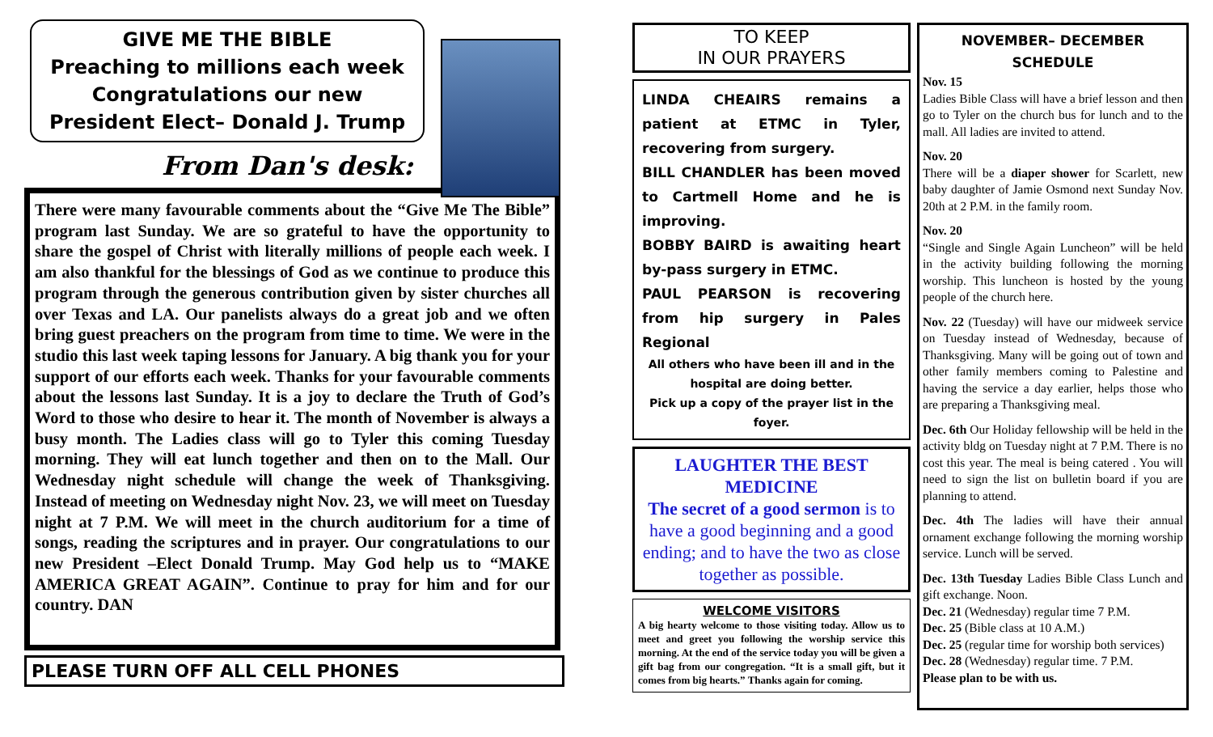GIVE ME THE BIBLE
Preaching to millions each week
Congratulations our new
President Elect– Donald J. Trump
From Dan's desk:
There were many favourable comments about the “Give Me The Bible” program last Sunday. We are so grateful to have the opportunity to share the gospel of Christ with literally millions of people each week. I am also thankful for the blessings of God as we continue to produce this program through the generous contribution given by sister churches all over Texas and LA. Our panelists always do a great job and we often bring guest preachers on the program from time to time. We were in the studio this last week taping lessons for January. A big thank you for your support of our efforts each week. Thanks for your favourable comments about the lessons last Sunday. It is a joy to declare the Truth of God’s Word to those who desire to hear it. The month of November is always a busy month. The Ladies class will go to Tyler this coming Tuesday morning. They will eat lunch together and then on to the Mall. Our Wednesday night schedule will change the week of Thanksgiving. Instead of meeting on Wednesday night Nov. 23, we will meet on Tuesday night at 7 P.M. We will meet in the church auditorium for a time of songs, reading the scriptures and in prayer. Our congratulations to our new President –Elect Donald Trump. May God help us to “MAKE AMERICA GREAT AGAIN”. Continue to pray for him and for our country. DAN
PLEASE TURN OFF ALL CELL PHONES
TO KEEP
IN OUR PRAYERS
LINDA CHEAIRS remains a patient at ETMC in Tyler, recovering from surgery.
BILL CHANDLER has been moved to Cartmell Home and he is improving.
BOBBY BAIRD is awaiting heart by-pass surgery in ETMC.
PAUL PEARSON is recovering from hip surgery in Pales Regional
All others who have been ill and in the hospital are doing better.
Pick up a copy of the prayer list in the foyer.
LAUGHTER THE BEST MEDICINE
The secret of a good sermon is to have a good beginning and a good ending; and to have the two as close together as possible.
WELCOME VISITORS
A big hearty welcome to those visiting today. Allow us to meet and greet you following the worship service this morning. At the end of the service today you will be given a gift bag from our congregation. “It is a small gift, but it comes from big hearts.” Thanks again for coming.
NOVEMBER– DECEMBER
SCHEDULE
Nov. 15
Ladies Bible Class will have a brief lesson and then go to Tyler on the church bus for lunch and to the mall. All ladies are invited to attend.
Nov. 20
There will be a diaper shower for Scarlett, new baby daughter of Jamie Osmond next Sunday Nov. 20th at 2 P.M. in the family room.
Nov. 20
“Single and Single Again Luncheon” will be held in the activity building following the morning worship. This luncheon is hosted by the young people of the church here.
Nov. 22 (Tuesday) will have our midweek service on Tuesday instead of Wednesday, because of Thanksgiving. Many will be going out of town and other family members coming to Palestine and having the service a day earlier, helps those who are preparing a Thanksgiving meal.
Dec. 6th Our Holiday fellowship will be held in the activity bldg on Tuesday night at 7 P.M. There is no cost this year. The meal is being catered . You will need to sign the list on bulletin board if you are planning to attend.
Dec. 4th The ladies will have their annual ornament exchange following the morning worship service. Lunch will be served.
Dec. 13th Tuesday Ladies Bible Class Lunch and gift exchange. Noon.
Dec. 21 (Wednesday) regular time 7 P.M.
Dec. 25 (Bible class at 10 A.M.)
Dec. 25 (regular time for worship both services)
Dec. 28 (Wednesday) regular time. 7 P.M.
Please plan to be with us.